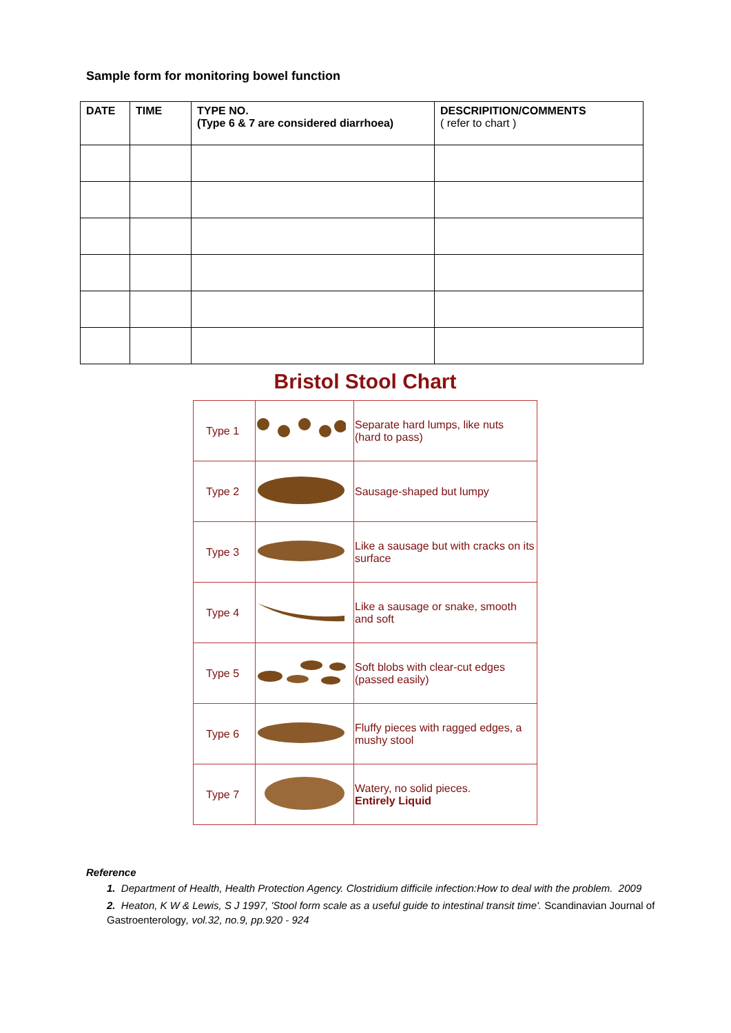Sample form for monitoring bowel function
| DATE | TIME | TYPE NO. (Type 6 & 7 are considered diarrhoea) | DESCRIPITION/COMMENTS ( refer to chart ) |
| --- | --- | --- | --- |
Bristol Stool Chart
| Type 1 | | Separate hard lumps, like nuts (hard to pass) |
| Type 2 | | Sausage-shaped but lumpy |
| Type 3 | | Like a sausage but with cracks on its surface |
| Type 4 | | Like a sausage or snake, smooth and soft |
| Type 5 | | Soft blobs with clear-cut edges (passed easily) |
| Type 6 | | Fluffy pieces with ragged edges, a mushy stool |
| Type 7 | | Watery, no solid pieces. Entirely Liquid |
Reference
1. Department of Health, Health Protection Agency. Clostridium difficile infection:How to deal with the problem. 2009
2. Heaton, K W & Lewis, S J 1997, 'Stool form scale as a useful guide to intestinal transit time'. Scandinavian Journal of Gastroenterology, vol.32, no.9, pp.920 - 924